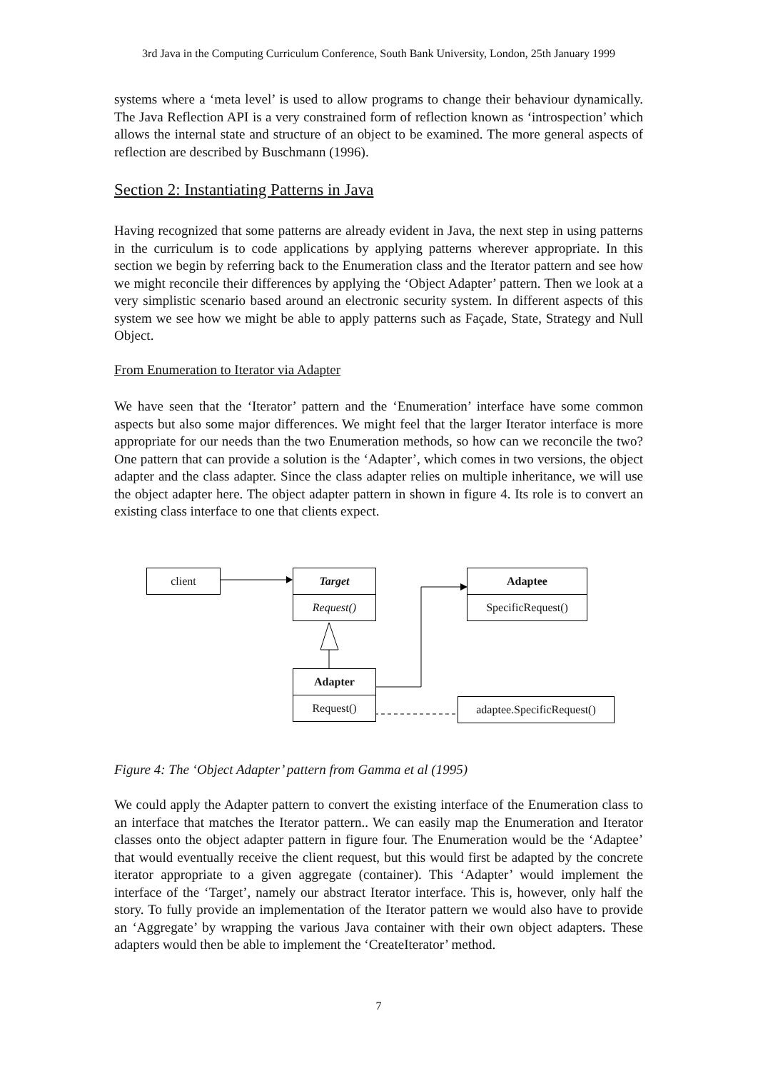3rd Java in the Computing Curriculum Conference, South Bank University, London, 25th January 1999
systems where a ‘meta level’ is used to allow programs to change their behaviour dynamically. The Java Reflection API is a very constrained form of reflection known as ‘introspection’ which allows the internal state and structure of an object to be examined. The more general aspects of reflection are described by Buschmann (1996).
Section 2: Instantiating Patterns in Java
Having recognized that some patterns are already evident in Java, the next step in using patterns in the curriculum is to code applications by applying patterns wherever appropriate. In this section we begin by referring back to the Enumeration class and the Iterator pattern and see how we might reconcile their differences by applying the ‘Object Adapter’ pattern. Then we look at a very simplistic scenario based around an electronic security system. In different aspects of this system we see how we might be able to apply patterns such as Façade, State, Strategy and Null Object.
From Enumeration to Iterator via Adapter
We have seen that the ‘Iterator’ pattern and the ‘Enumeration’ interface have some common aspects but also some major differences. We might feel that the larger Iterator interface is more appropriate for our needs than the two Enumeration methods, so how can we reconcile the two? One pattern that can provide a solution is the ‘Adapter’, which comes in two versions, the object adapter and the class adapter. Since the class adapter relies on multiple inheritance, we will use the object adapter here. The object adapter pattern in shown in figure 4. Its role is to convert an existing class interface to one that clients expect.
client
Target
Request()
Adaptee
SpecificRequest()
Adapter
Request()
adaptee.SpecificRequest()
Figure 4: The ‘Object Adapter’ pattern from Gamma et al (1995)
We could apply the Adapter pattern to convert the existing interface of the Enumeration class to an interface that matches the Iterator pattern.. We can easily map the Enumeration and Iterator classes onto the object adapter pattern in figure four. The Enumeration would be the ‘Adaptee’ that would eventually receive the client request, but this would first be adapted by the concrete iterator appropriate to a given aggregate (container). This ‘Adapter’ would implement the interface of the ‘Target’, namely our abstract Iterator interface. This is, however, only half the story. To fully provide an implementation of the Iterator pattern we would also have to provide an ‘Aggregate’ by wrapping the various Java container with their own object adapters. These adapters would then be able to implement the ‘CreateIterator’ method.
7